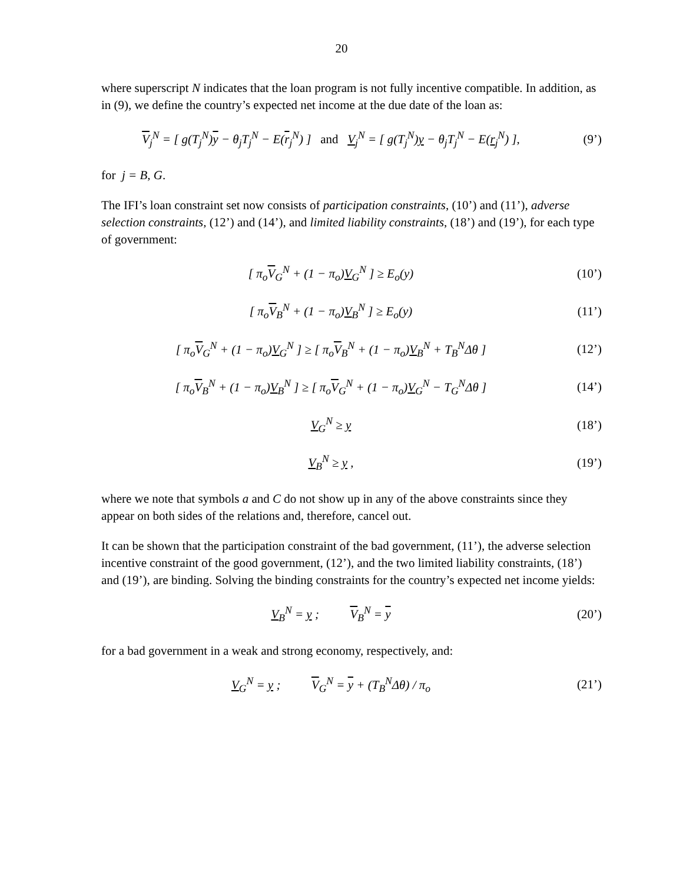20
where superscript N indicates that the loan program is not fully incentive compatible. In addition, as in (9), we define the country’s expected net income at the due date of the loan as:
V<sub>j</sub><sup>N</sup> = [ g(T<sub>j</sub><sup>N</sup>)y − θ<sub>j</sub>T<sub>j</sub><sup>N</sup> − E(r<sub>j</sub><sup>N</sup>) ] and V<sub>j</sub><sup>N</sup> = [ g(T<sub>j</sub><sup>N</sup>)y − θ<sub>j</sub>T<sub>j</sub><sup>N</sup> − E(r<sub>j</sub><sup>N</sup>) ],
(9’)
for j = B, G.
The IFI’s loan constraint set now consists of participation constraints, (10’) and (11’), adverse selection constraints, (12’) and (14’), and limited liability constraints, (18’) and (19’), for each type of government:
[ π<sub>o</sub>V<sub>G</sub><sup>N</sup> + (1 − π<sub>o</sub>)V<sub>G</sub><sup>N</sup> ] ≥ E<sub>o</sub>(y)
(10’)
[ π<sub>o</sub>V<sub>B</sub><sup>N</sup> + (1 − π<sub>o</sub>)V<sub>B</sub><sup>N</sup> ] ≥ E<sub>o</sub>(y)
(11’)
[ π<sub>o</sub>V<sub>G</sub><sup>N</sup> + (1 − π<sub>o</sub>)V<sub>G</sub><sup>N</sup> ] ≥ [ π<sub>o</sub>V<sub>B</sub><sup>N</sup> + (1 − π<sub>o</sub>)V<sub>B</sub><sup>N</sup> + T<sub>B</sub><sup>N</sup>Δθ ]
(12’)
[ π<sub>o</sub>V<sub>B</sub><sup>N</sup> + (1 − π<sub>o</sub>)V<sub>B</sub><sup>N</sup> ] ≥ [ π<sub>o</sub>V<sub>G</sub><sup>N</sup> + (1 − π<sub>o</sub>)V<sub>G</sub><sup>N</sup> − T<sub>G</sub><sup>N</sup>Δθ ]
(14’)
V<sub>G</sub><sup>N</sup> ≥ y (18’)
V<sub>B</sub><sup>N</sup> ≥ y , (19’)
where we note that symbols a and C do not show up in any of the above constraints since they appear on both sides of the relations and, therefore, cancel out.
It can be shown that the participation constraint of the bad government, (11’), the adverse selection incentive constraint of the good government, (12’), and the two limited liability constraints, (18’) and (19’), are binding. Solving the binding constraints for the country’s expected net income yields:
V<sub>B</sub><sup>N</sup> = y ; V<sub>B</sub><sup>N</sup> = y (20’)
for a bad government in a weak and strong economy, respectively, and:
V<sub>G</sub><sup>N</sup> = y ; V<sub>G</sub><sup>N</sup> = y + (T<sub>B</sub><sup>N</sup>Δθ) / π<sub>o</sub>
(21’)